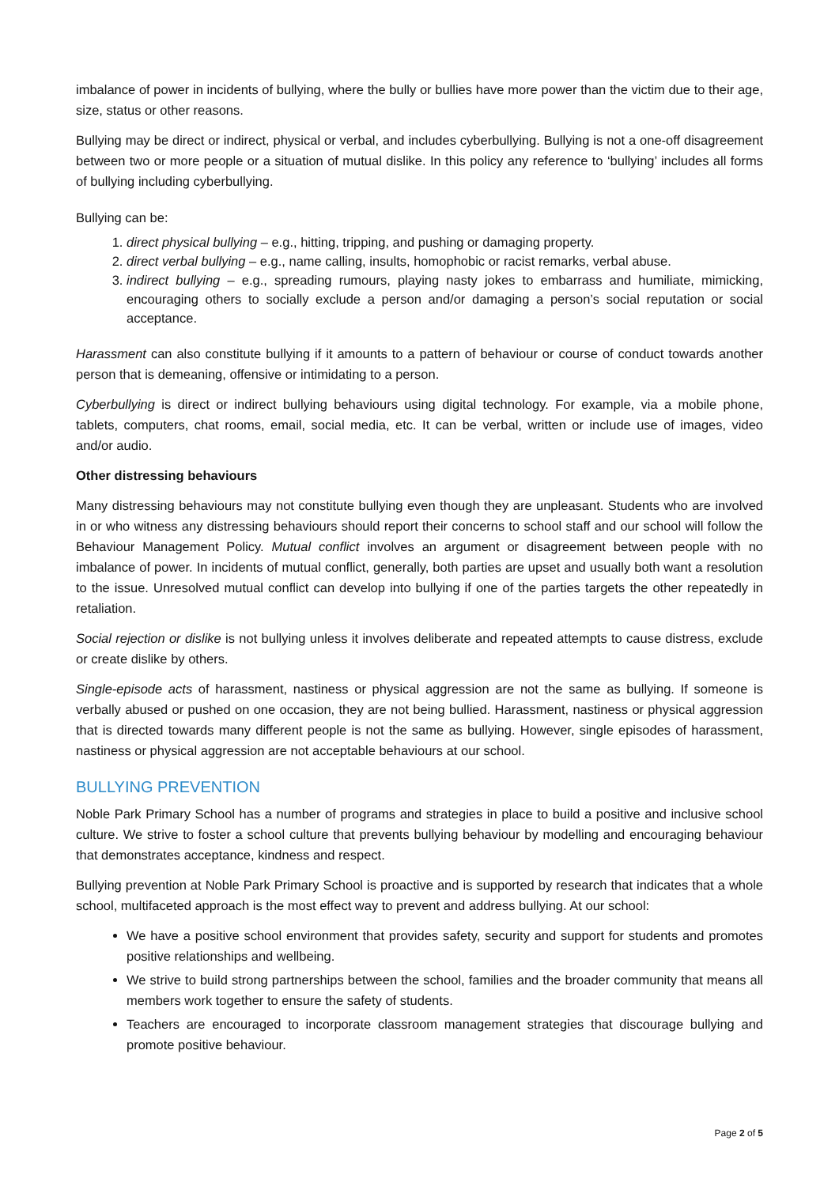imbalance of power in incidents of bullying, where the bully or bullies have more power than the victim due to their age, size, status or other reasons.
Bullying may be direct or indirect, physical or verbal, and includes cyberbullying. Bullying is not a one-off disagreement between two or more people or a situation of mutual dislike. In this policy any reference to ‘bullying’ includes all forms of bullying including cyberbullying.
Bullying can be:
1. direct physical bullying – e.g., hitting, tripping, and pushing or damaging property.
2. direct verbal bullying – e.g., name calling, insults, homophobic or racist remarks, verbal abuse.
3. indirect bullying – e.g., spreading rumours, playing nasty jokes to embarrass and humiliate, mimicking, encouraging others to socially exclude a person and/or damaging a person’s social reputation or social acceptance.
Harassment can also constitute bullying if it amounts to a pattern of behaviour or course of conduct towards another person that is demeaning, offensive or intimidating to a person.
Cyberbullying is direct or indirect bullying behaviours using digital technology. For example, via a mobile phone, tablets, computers, chat rooms, email, social media, etc. It can be verbal, written or include use of images, video and/or audio.
Other distressing behaviours
Many distressing behaviours may not constitute bullying even though they are unpleasant. Students who are involved in or who witness any distressing behaviours should report their concerns to school staff and our school will follow the Behaviour Management Policy. Mutual conflict involves an argument or disagreement between people with no imbalance of power. In incidents of mutual conflict, generally, both parties are upset and usually both want a resolution to the issue. Unresolved mutual conflict can develop into bullying if one of the parties targets the other repeatedly in retaliation.
Social rejection or dislike is not bullying unless it involves deliberate and repeated attempts to cause distress, exclude or create dislike by others.
Single-episode acts of harassment, nastiness or physical aggression are not the same as bullying. If someone is verbally abused or pushed on one occasion, they are not being bullied. Harassment, nastiness or physical aggression that is directed towards many different people is not the same as bullying. However, single episodes of harassment, nastiness or physical aggression are not acceptable behaviours at our school.
BULLYING PREVENTION
Noble Park Primary School has a number of programs and strategies in place to build a positive and inclusive school culture. We strive to foster a school culture that prevents bullying behaviour by modelling and encouraging behaviour that demonstrates acceptance, kindness and respect.
Bullying prevention at Noble Park Primary School is proactive and is supported by research that indicates that a whole school, multifaceted approach is the most effect way to prevent and address bullying. At our school:
We have a positive school environment that provides safety, security and support for students and promotes positive relationships and wellbeing.
We strive to build strong partnerships between the school, families and the broader community that means all members work together to ensure the safety of students.
Teachers are encouraged to incorporate classroom management strategies that discourage bullying and promote positive behaviour.
Page 2 of 5